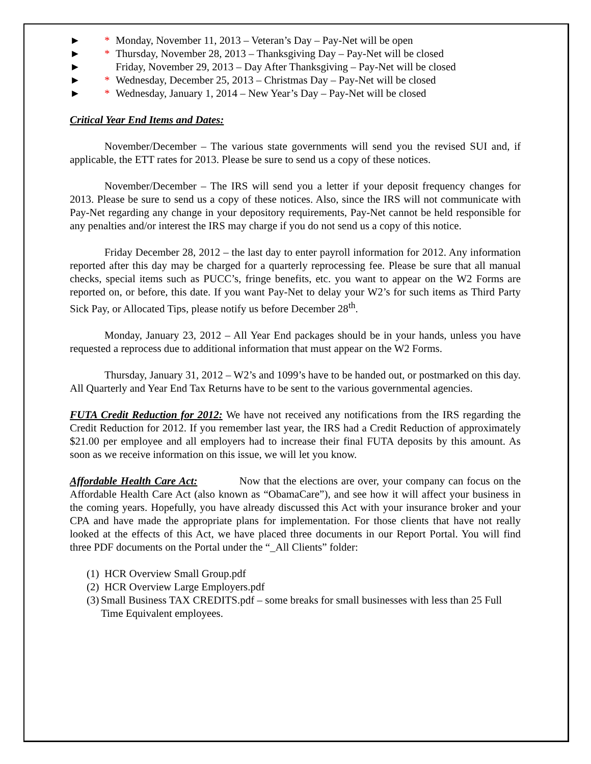► * Monday, November 11, 2013 – Veteran’s Day – Pay-Net will be open
► * Thursday, November 28, 2013 – Thanksgiving Day – Pay-Net will be closed
► Friday, November 29, 2013 – Day After Thanksgiving – Pay-Net will be closed
► * Wednesday, December 25, 2013 – Christmas Day – Pay-Net will be closed
► * Wednesday, January 1, 2014 – New Year’s Day – Pay-Net will be closed
Critical Year End Items and Dates:
November/December – The various state governments will send you the revised SUI and, if applicable, the ETT rates for 2013. Please be sure to send us a copy of these notices.
November/December – The IRS will send you a letter if your deposit frequency changes for 2013. Please be sure to send us a copy of these notices. Also, since the IRS will not communicate with Pay-Net regarding any change in your depository requirements, Pay-Net cannot be held responsible for any penalties and/or interest the IRS may charge if you do not send us a copy of this notice.
Friday December 28, 2012 – the last day to enter payroll information for 2012. Any information reported after this day may be charged for a quarterly reprocessing fee. Please be sure that all manual checks, special items such as PUCC’s, fringe benefits, etc. you want to appear on the W2 Forms are reported on, or before, this date. If you want Pay-Net to delay your W2’s for such items as Third Party Sick Pay, or Allocated Tips, please notify us before December 28<sup>th</sup>.
Monday, January 23, 2012 – All Year End packages should be in your hands, unless you have requested a reprocess due to additional information that must appear on the W2 Forms.
Thursday, January 31, 2012 – W2’s and 1099’s have to be handed out, or postmarked on this day. All Quarterly and Year End Tax Returns have to be sent to the various governmental agencies.
FUTA Credit Reduction for 2012: We have not received any notifications from the IRS regarding the Credit Reduction for 2012. If you remember last year, the IRS had a Credit Reduction of approximately $21.00 per employee and all employers had to increase their final FUTA deposits by this amount. As soon as we receive information on this issue, we will let you know.
Affordable Health Care Act: Now that the elections are over, your company can focus on the Affordable Health Care Act (also known as “ObamaCare”), and see how it will affect your business in the coming years. Hopefully, you have already discussed this Act with your insurance broker and your CPA and have made the appropriate plans for implementation. For those clients that have not really looked at the effects of this Act, we have placed three documents in our Report Portal. You will find three PDF documents on the Portal under the “_All Clients” folder:
(1) HCR Overview Small Group.pdf
(2) HCR Overview Large Employers.pdf
(3) Small Business TAX CREDITS.pdf – some breaks for small businesses with less than 25 Full Time Equivalent employees.